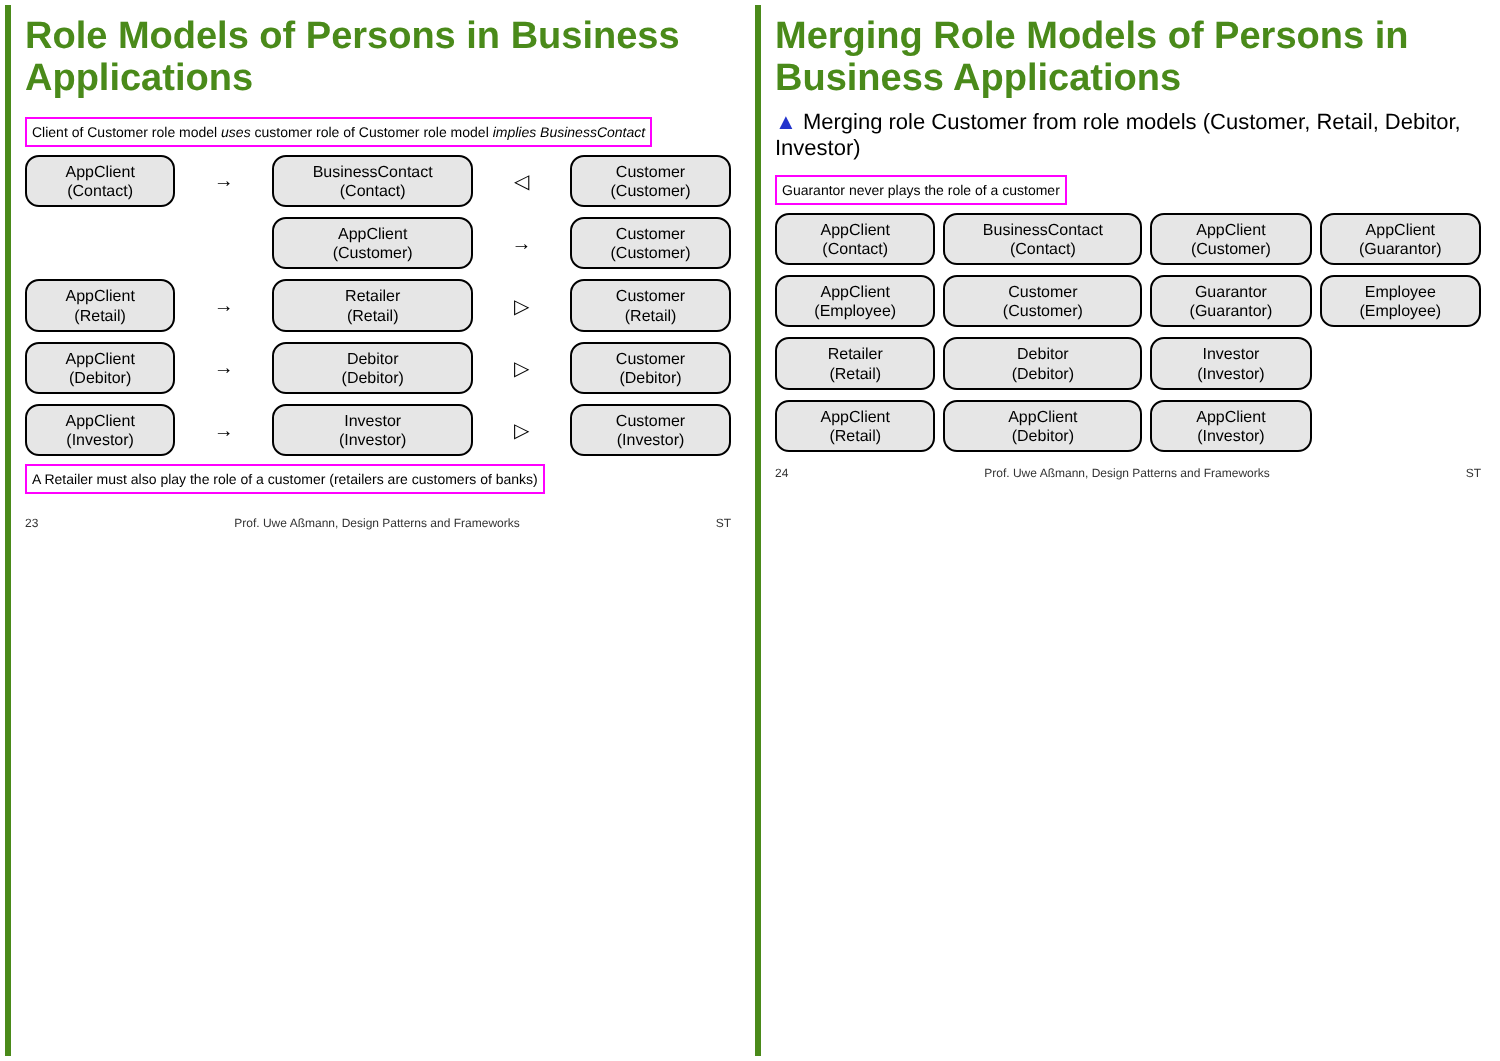Role Models of Persons in Business Applications
Client of Customer role model uses customer role of Customer role model implies BusinessContact
AppClient
(Contact)
→
BusinessContact
(Contact)
◁
Customer
(Customer)
AppClient
(Customer)
→
Customer
(Customer)
AppClient
(Retail)
→
Retailer
(Retail)
▷
Customer
(Retail)
AppClient
(Debitor)
→
Debitor
(Debitor)
▷
Customer
(Debitor)
AppClient
(Investor)
→
Investor
(Investor)
▷
Customer
(Investor)
A Retailer must also play the role of a customer (retailers are customers of banks)
23 Prof. Uwe Aßmann, Design Patterns and Frameworks ST
Merging Role Models of Persons in Business Applications
▲ Merging role Customer from role models (Customer, Retail, Debitor, Investor)
Guarantor never plays the role of a customer
AppClient
(Contact)
BusinessContact
(Contact)
AppClient
(Customer)
AppClient
(Guarantor)
AppClient
(Employee)
Customer
(Customer)
Guarantor
(Guarantor)
Employee
(Employee)
Retailer
(Retail)
Debitor
(Debitor)
Investor
(Investor)
AppClient
(Retail)
AppClient
(Debitor)
AppClient
(Investor)
24 Prof. Uwe Aßmann, Design Patterns and Frameworks ST